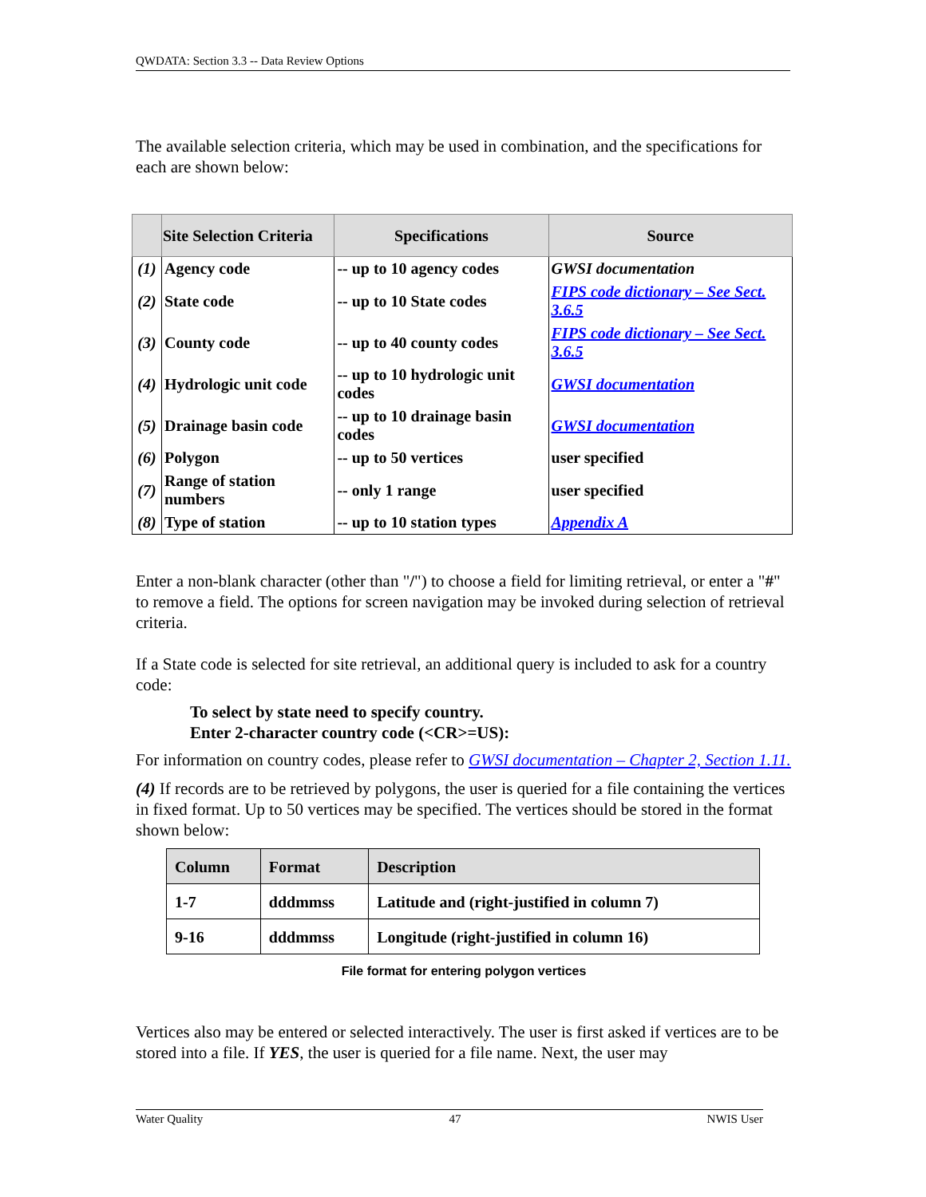QWDATA: Section 3.3 -- Data Review Options
The available selection criteria, which may be used in combination, and the specifications for each are shown below:
| | Site Selection Criteria | Specifications | Source |
| --- | --- | --- | --- |
| (1) | Agency code | -- up to 10 agency codes | GWSI documentation |
| (2) | State code | -- up to 10 State codes | FIPS code dictionary – See Sect. 3.6.5 |
| (3) | County code | -- up to 40 county codes | FIPS code dictionary – See Sect. 3.6.5 |
| (4) | Hydrologic unit code | -- up to 10 hydrologic unit codes | GWSI documentation |
| (5) | Drainage basin code | -- up to 10 drainage basin codes | GWSI documentation |
| (6) | Polygon | -- up to 50 vertices | user specified |
| (7) | Range of station numbers | -- only 1 range | user specified |
| (8) | Type of station | -- up to 10 station types | Appendix A |
Enter a non-blank character (other than "/") to choose a field for limiting retrieval, or enter a "#" to remove a field. The options for screen navigation may be invoked during selection of retrieval criteria.
If a State code is selected for site retrieval, an additional query is included to ask for a country code:
To select by state need to specify country.
Enter 2-character country code (<CR>=US):
For information on country codes, please refer to GWSI documentation – Chapter 2, Section 1.11.
(4) If records are to be retrieved by polygons, the user is queried for a file containing the vertices in fixed format. Up to 50 vertices may be specified. The vertices should be stored in the format shown below:
| Column | Format | Description |
| --- | --- | --- |
| 1-7 | dddmmss | Latitude and (right-justified in column 7) |
| 9-16 | dddmmss | Longitude (right-justified in column 16) |
File format for entering polygon vertices
Vertices also may be entered or selected interactively. The user is first asked if vertices are to be stored into a file. If YES, the user is queried for a file name. Next, the user may
Water Quality 47 NWIS User